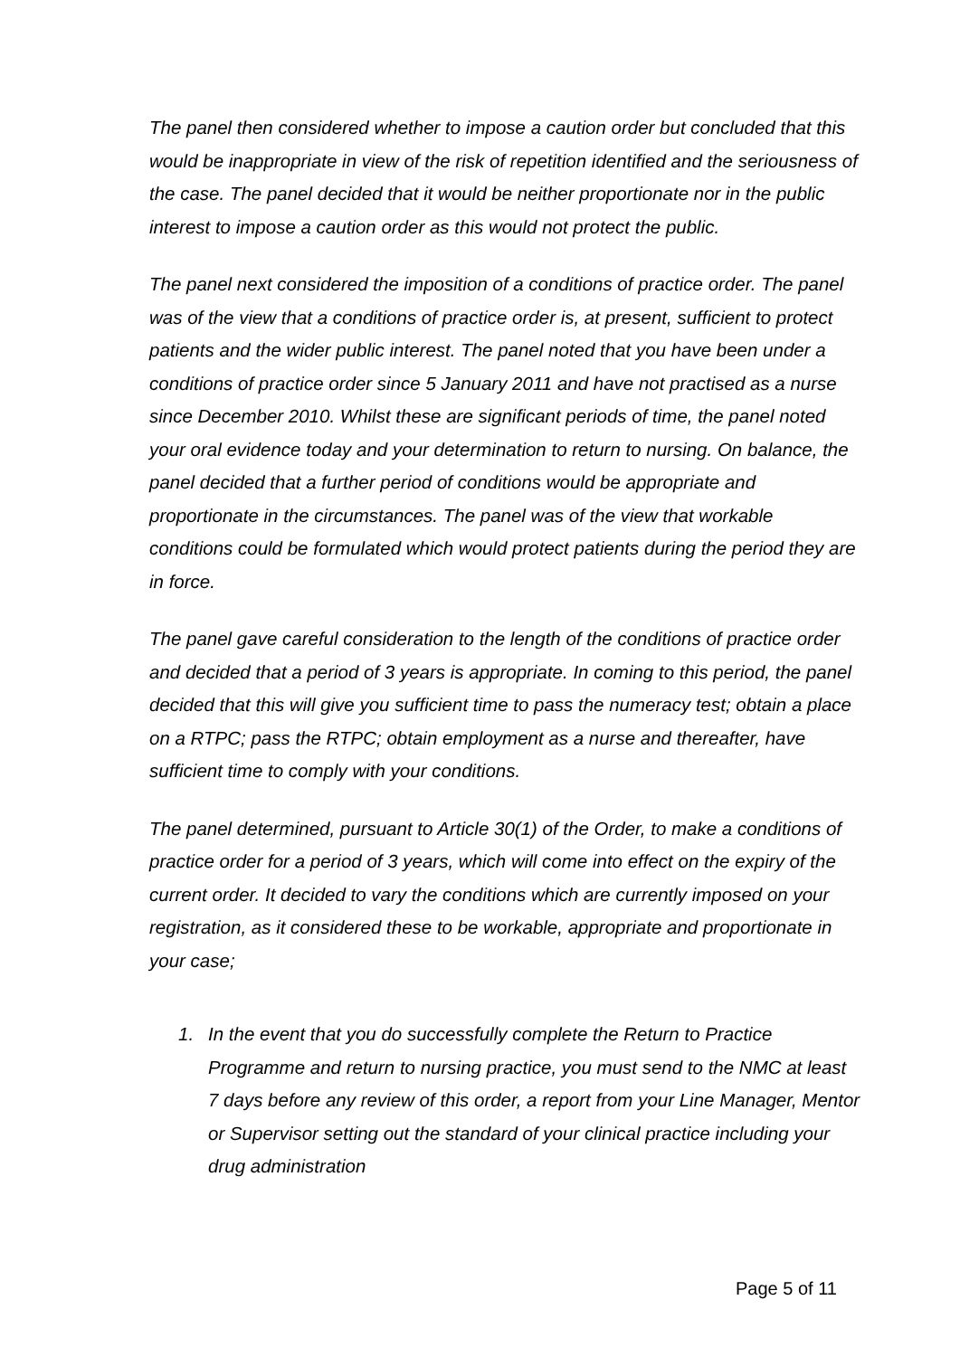The panel then considered whether to impose a caution order but concluded that this would be inappropriate in view of the risk of repetition identified and the seriousness of the case. The panel decided that it would be neither proportionate nor in the public interest to impose a caution order as this would not protect the public.
The panel next considered the imposition of a conditions of practice order. The panel was of the view that a conditions of practice order is, at present, sufficient to protect patients and the wider public interest. The panel noted that you have been under a conditions of practice order since 5 January 2011 and have not practised as a nurse since December 2010. Whilst these are significant periods of time, the panel noted your oral evidence today and your determination to return to nursing. On balance, the panel decided that a further period of conditions would be appropriate and proportionate in the circumstances. The panel was of the view that workable conditions could be formulated which would protect patients during the period they are in force.
The panel gave careful consideration to the length of the conditions of practice order and decided that a period of 3 years is appropriate. In coming to this period, the panel decided that this will give you sufficient time to pass the numeracy test; obtain a place on a RTPC; pass the RTPC; obtain employment as a nurse and thereafter, have sufficient time to comply with your conditions.
The panel determined, pursuant to Article 30(1) of the Order, to make a conditions of practice order for a period of 3 years, which will come into effect on the expiry of the current order. It decided to vary the conditions which are currently imposed on your registration, as it considered these to be workable, appropriate and proportionate in your case;
1. In the event that you do successfully complete the Return to Practice Programme and return to nursing practice, you must send to the NMC at least 7 days before any review of this order, a report from your Line Manager, Mentor or Supervisor setting out the standard of your clinical practice including your drug administration
Page 5 of 11